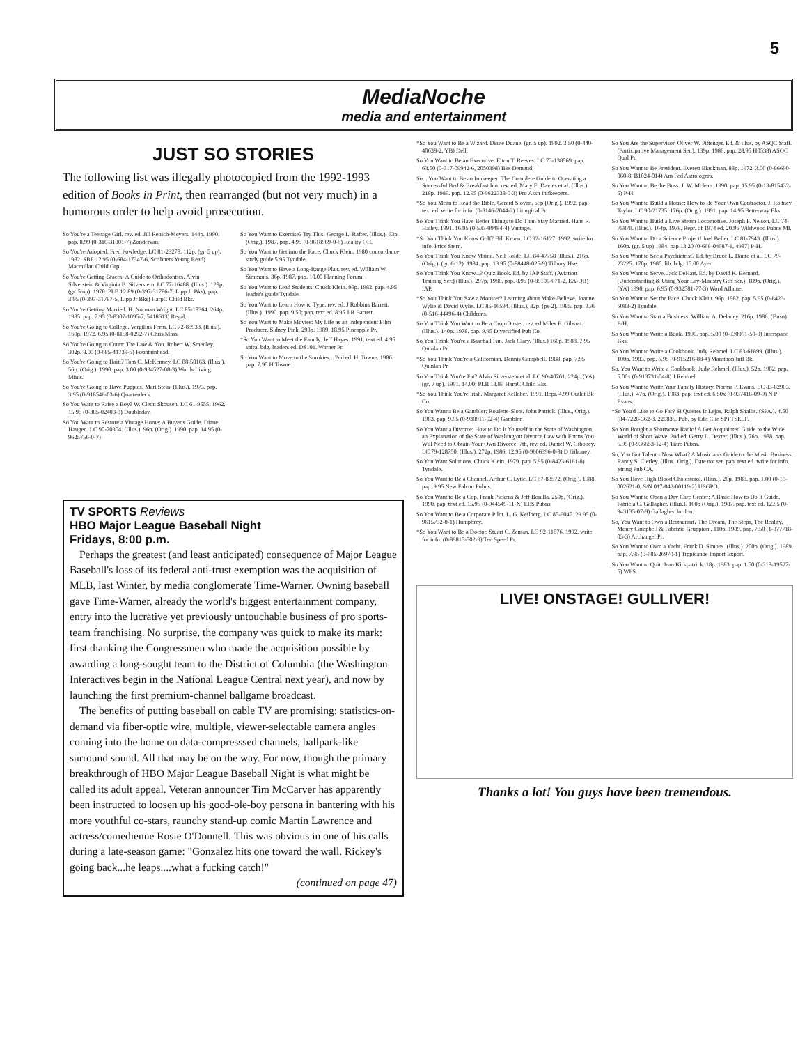5
MediaNoche
media and entertainment
JUST SO STORIES
The following list was illegally photocopied from the 1992-1993 edition of Books in Print, then rearranged (but not very much) in a humorous order to help avoid prosecution.
So You're a Teenage Girl. rev. ed. Jill Renich-Meyers. 144p. 1990. pap. 8.99 (0-310-31801-7) Zondervan.
So You're Adopted. Fred Powledge. LC 81-23278. 112p. (gr. 5 up). 1982. SBE 12.95 (0-684-17347-6, Scribners Young Read) Macmillan Child Grp.
So You're Getting Braces: A Guide to Orthodontics. Alvin Silverstein & Virginia B. Silverstein. LC 77-16488. (Illus.). 128p. (gr. 5 up). 1978. PLB 12.89 (0-397-31786-7, Lipp Jr Bks); pap. 3.95 (0-397-31787-5, Lipp Jr Bks) HarpC Child Bks.
So You're Getting Married. H. Norman Wright. LC 85-18364. 264p. 1985. pap. 7.95 (0-8307-1095-7, 5418613) Regal.
So You're Going to College. Vergilius Ferm. LC 72-85933. (Illus.). 160p. 1972. 6.95 (0-8158-0292-7) Chris Mass.
So You're Going to Court: The Law & You. Robert W. Smedley. 302p. 8.00 (0-685-41739-5) Fountainhead.
So You're Going to Haiti? Tom C. McKenney. LC 88-50163. (Illus.). 56p. (Orig.). 1990. pap. 3.00 (0-934527-08-3) Words Living Minis.
So You're Going to Have Puppies. Mari Stein. (Illus.). 1973. pap. 3.95 (0-918546-03-6) Quarterdeck.
So You Want to Raise a Boy? W. Cleon Skousen. LC 61-9555. 1962. 15.95 (0-385-02408-8) Doubleday.
So You Want to Restore a Vintage Home: A Buyer's Guide. Diane Haugen. LC 90-70304. (Illus.). 96p. (Orig.). 1990. pap. 14.95 (0-9625756-0-7)
So You Want to Exercise? Try This! George L. Rafter. (Illus.). 63p. (Orig.). 1987. pap. 4.95 (0-9618969-0-6) Reality OH.
So You Want to Get into the Race. Chuck Klein. 1980 concordance study guide 5.95 Tyndale.
So You Want to Have a Long-Range Plan. rev. ed. William W. Simmons. 36p. 1987. pap. 10.00 Planning Forum.
So You Want to Lead Students. Chuck Klein. 96p. 1982. pap. 4.95 leader's guide Tyndale.
So You Want to Learn How to Type. rev. ed. J Robbins Barrett. (Illus.). 1990. pap. 9.50; pap. text ed. 8.95 J R Barrett.
So You Want to Make Movies: My Life as an Independent Film Producer. Sidney Pink. 298p. 1989. 18.95 Pineapple Pr.
*So You Want to Meet the Family. Jeff Hayes. 1991. text ed. 4.95 spiral bdg. leaders ed. DS101. Warner Pr.
So You Want to Move to the Smokies... 2nd ed. H. Towne. 1986. pap. 7.95 H Towne.
TV SPORTS Reviews
HBO Major League Baseball Night
Fridays, 8:00 p.m.
Perhaps the greatest (and least anticipated) consequence of Major League Baseball's loss of its federal anti-trust exemption was the acquisition of MLB, last Winter, by media conglomerate Time-Warner. Owning baseball gave Time-Warner, already the world's biggest entertainment company, entry into the lucrative yet previously untouchable business of pro sports-team franchising. No surprise, the company was quick to make its mark: first thanking the Congressmen who made the acquisition possible by awarding a long-sought team to the District of Columbia (the Washington Interactives begin in the National League Central next year), and now by launching the first premium-channel ballgame broadcast.
The benefits of putting baseball on cable TV are promising: statistics-on-demand via fiber-optic wire, multiple, viewer-selectable camera angles coming into the home on data-compresssed channels, ballpark-like surround sound. All that may be on the way. For now, though the primary breakthrough of HBO Major League Baseball Night is what might be called its adult appeal. Veteran announcer Tim McCarver has apparently been instructed to loosen up his good-ole-boy persona in bantering with his more youthful co-stars, raunchy stand-up comic Martin Lawrence and actress/comedienne Rosie O'Donnell. This was obvious in one of his calls during a late-season game: "Gonzalez hits one toward the wall. Rickey's going back...he leaps....what a fucking catch!"
(continued on page 47)
*So You Want to Be a Wizard. Diane Duane. (gr. 5 up). 1992. 3.50 (0-440-40638-2, YB) Dell.
So You Want to Be an Executive. Elton T. Reeves. LC 73-138569. pap. 63.50 (0-317-09942-6, 2050398) Bks Demand.
So... You Want to Be an Innkeeper: The Complete Guide to Operating a Successful Bed & Breakfast Inn. rev. ed. Mary E. Davies et al. (Illus.). 218p. 1989. pap. 12.95 (0-9622338-0-3) Pro Assn Innkeepers.
*So You Mean to Read the Bible. Gerard Sloyan. 56p (Orig.). 1992. pap. text ed. write for info. (0-8146-2044-2) Liturgical Pr.
So You Think You Have Better Things to Do Than Stay Married. Hans R. Hailey. 1991. 16.95 (0-533-09484-4) Vantage.
*So You Think You Know Golf? Bill Kroen. LC 92-16127. 1992. write for info. Price Stern.
So You Think You Know Maine. Neil Rolde. LC 84-47758 (Illus.). 216p. (Orig.). (gr. 6-12). 1984. pap. 13.95 (0-88448-025-9) Tilbury Hse.
So You Think You Know...? Quiz Book. Ed. by IAP Staff. (Aviation Training Ser.) (Illus.). 297p. 1980. pap. 8.95 (0-89100-071-2, EA-QB) IAP.
*So You Think You Saw a Monster? Learning about Make-Believe. Joanne Wylie & David Wylie. LC 85-16594. (Illus.). 32p. (ps-2). 1985. pap. 3.95 (0-516-44496-4) Childrens.
So You Think You Want to Be a Crop-Duster. rev. ed Miles E. Gibson. (Illus.). 140p. 1978. pap. 9.95 Diversified Pub Co.
So You Think You're a Baseball Fan. Jack Clary. (Illus.) 160p. 1988. 7.95 Quinlan Pr.
*So You Think You're a Californian. Dennis Campbell. 1988. pap. 7.95 Quinlan Pr.
So You Think You're Fat? Alvin Silverstein et al. LC 90-40761. 224p. (YA) (gr. 7 up). 1991. 14.00; PLB 13.89 HarpC Child Bks.
*So You Think You're Irish. Margaret Kelleher. 1991. Repr. 4.99 Outlet Bk Co.
So You Wanna Be a Gambler: Roulette-Slots. John Patrick. (Illus., Orig.). 1983. pap. 9.95 (0-930911-02-4) Gambler.
So You Want a Divorce: How to Do It Yourself in the State of Washington, an Explanation of the State of Washington Divorce Law with Forms You Will Need to Obtain Your Own Divorce. 7th, rev. ed. Daniel W. Giboney. LC 79-128750. (Illus.). 272p. 1986. 12.95 (0-9606396-0-8) D Giboney.
So You Want Solutions. Chuck Klein. 1979. pap. 5.95 (0-8423-6161-8) Tyndale.
So You Want to Be a Channel. Arthur C. Lytle. LC 87-83572. (Orig.). 1988. pap. 9.95 New Falcon Pubns.
So You Want to Be a Cop. Frank Pickens & Jeff Bonilla. 250p. (Orig.). 1990. pap. text ed. 15.95 (0-944549-11-X) EES Pubns.
So You Want to Be a Corporate Pilot. L. G. Keilberg. LC 85-9045. 29.95 (0-9615732-0-1) Humphrey.
*So You Want to Be a Doctor. Stuart C. Zeman. LC 92-11876. 1992. write for info. (0-89815-502-9) Ten Speed Pr.
So You Are the Supervisor. Oliver W. Pittenger. Ed. & illus. by ASQC Staff. (Participative Management Ser.). 139p. 1986. pap. 28.95 H0538) ASQC Qual Pr.
So You Want to Be President. Everett Blackman. 88p. 1972. 3.00 (0-86690-060-8, B1024-014) Am Fed Astrologers.
So You Want to Be the Boss. J. W. Mclean. 1990. pap. 15.95 (0-13-815432-5) P-H.
So You Want to Build a House: How to Be Your Own Contractor. J. Rodney Taylor. LC 90-21735. 176p. (Orig.). 1991. pap. 14.95 Betterway Bks.
So You Want to Build a Live Steam Locomotive. Joseph F. Nelson. LC 74-75879. (Illus.). 164p. 1978. Repr. of 1974 ed. 20.95 Wildwood Pubns MI.
So You Want to Do a Science Project! Joel Beller. LC 81-7943. (Illus.). 160p. (gr. 5 up) 1984. pap 13.20 (0-668-04987-1, 4987) P-H.
So You Want to See a Psychiatrist? Ed. by Bruce L. Danto et al. LC 79-23225. 170p. 1980. lib. bdg. 15.00 Ayer.
So You Want to Serve. Jack DeHart. Ed. by David K. Bernard. (Understanding & Using Your Lay-Ministry Gift Ser.). 189p. (Orig.). (YA) 1990. pap. 6.95 (0-932581-77-3) Word Aflame.
So You Want to Set the Pace. Chuck Klein. 96p. 1982. pap. 5.95 (0-8423-6083-2) Tyndale.
So You Want to Start a Business! William A. Delaney. 216p. 1986. (Busn) P-H.
So You Want to Write a Book. 1990. pap. 5.00 (0-930061-50-0) Interspace Bks.
So You Want to Write a Cookbook. Judy Rehmel. LC 83-61899. (Illus.). 100p. 1983. pap. 6.95 (0-915216-88-4) Marathon Intl Bk.
So, You Want to Write a Cookbook! Judy Rehmel. (Illus.). 52p. 1982. pap. 5.00x (0-913731-04-8) J Rehmel.
So You Want to Write Your Family History. Norma P. Evans. LC 83-82903. (Illus.). 47p. (Orig.). 1983. pap. text ed. 6.50x (0-937418-09-9) N P Evans.
*So You'd Like to Go Far? Si Quieres Ir Lejos. Ralph Shallis. (SPA.). 4.50 (84-7228-362-3, 220835, Pub. by Edit Clie SP) TSELF.
So You Bought a Shortwave Radio! A Get Acquainted Guide to the Wide World of Short Wave. 2nd ed. Gerry L. Dexter. (Illus.). 76p. 1988. pap. 6.95 (0-936653-12-4) Tiare Pubns.
So, You Got Talent - Now What? A Musician's Guide to the Music Business. Randy S. Cierley. (Illus., Orig.). Date not set. pap. text ed. write for info. String Pub CA.
So You Have High Blood Cholesterol. (Illus.). 28p. 1988. pap. 1.00 (0-16-002621-0, S/N 017-043-00119-2) USGPO.
So You Want to Open a Day Care Center: A Basic How to Do It Guide. Patricia C. Gallagher. (Illus.). 100p (Orig.). 1987. pap. text ed. 12.95 (0-943135-07-9) Gallagher Jordon.
So, You Want to Own a Restaurant? The Dream, The Steps, The Reality. Monty Campbell & Fabrizio Gruppioni. 110p. 1989. pap. 7.50 (1-877718-03-3) Archangel Pr.
So You Want to Own a Yacht. Frank D. Simons. (Illus.). 200p. (Orig.). 1989. pap. 7.95 (0-685-26970-1) Tippicanoe Import Export.
So You Want to Quit. Jean Kirkpatrick. 18p. 1983. pap. 1.50 (0-318-19527-5) WFS.
LIVE! ONSTAGE! GULLIVER!
Thanks a lot! You guys have been tremendous.